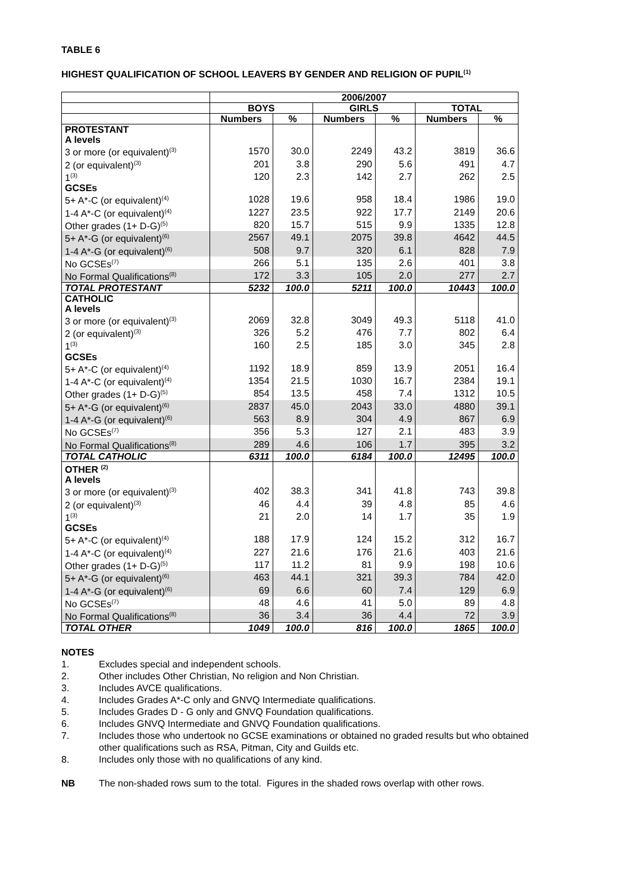TABLE 6
HIGHEST QUALIFICATION OF SCHOOL LEAVERS BY GENDER AND RELIGION OF PUPIL<sup>(1)</sup>
| | 2006/2007 | | | | | |
| --- | --- | --- | --- | --- | --- | --- |
| | BOYS | | GIRLS | | TOTAL | |
| | Numbers | % | Numbers | % | Numbers | % |
| PROTESTANT | | | | | | |
| A levels | | | | | | |
| 3 or more (or equivalent)<sup>(3)</sup> | 1570 | 30.0 | 2249 | 43.2 | 3819 | 36.6 |
| 2 (or equivalent)<sup>(3)</sup> | 201 | 3.8 | 290 | 5.6 | 491 | 4.7 |
| 1<sup>(3)</sup> | 120 | 2.3 | 142 | 2.7 | 262 | 2.5 |
| GCSEs | | | | | | |
| 5+ A*-C (or equivalent)<sup>(4)</sup> | 1028 | 19.6 | 958 | 18.4 | 1986 | 19.0 |
| 1-4 A*-C (or equivalent)<sup>(4)</sup> | 1227 | 23.5 | 922 | 17.7 | 2149 | 20.6 |
| Other grades (1+ D-G)<sup>(5)</sup> | 820 | 15.7 | 515 | 9.9 | 1335 | 12.8 |
| 5+ A*-G (or equivalent)<sup>(6)</sup> | 2567 | 49.1 | 2075 | 39.8 | 4642 | 44.5 |
| 1-4 A*-G (or equivalent)<sup>(6)</sup> | 508 | 9.7 | 320 | 6.1 | 828 | 7.9 |
| No GCSEs<sup>(7)</sup> | 266 | 5.1 | 135 | 2.6 | 401 | 3.8 |
| No Formal Qualifications<sup>(8)</sup> | 172 | 3.3 | 105 | 2.0 | 277 | 2.7 |
| TOTAL PROTESTANT | 5232 | 100.0 | 5211 | 100.0 | 10443 | 100.0 |
| CATHOLIC | | | | | | |
| A levels | | | | | | |
| 3 or more (or equivalent)<sup>(3)</sup> | 2069 | 32.8 | 3049 | 49.3 | 5118 | 41.0 |
| 2 (or equivalent)<sup>(3)</sup> | 326 | 5.2 | 476 | 7.7 | 802 | 6.4 |
| 1<sup>(3)</sup> | 160 | 2.5 | 185 | 3.0 | 345 | 2.8 |
| GCSEs | | | | | | |
| 5+ A*-C (or equivalent)<sup>(4)</sup> | 1192 | 18.9 | 859 | 13.9 | 2051 | 16.4 |
| 1-4 A*-C (or equivalent)<sup>(4)</sup> | 1354 | 21.5 | 1030 | 16.7 | 2384 | 19.1 |
| Other grades (1+ D-G)<sup>(5)</sup> | 854 | 13.5 | 458 | 7.4 | 1312 | 10.5 |
| 5+ A*-G (or equivalent)<sup>(6)</sup> | 2837 | 45.0 | 2043 | 33.0 | 4880 | 39.1 |
| 1-4 A*-G (or equivalent)<sup>(6)</sup> | 563 | 8.9 | 304 | 4.9 | 867 | 6.9 |
| No GCSEs<sup>(7)</sup> | 356 | 5.3 | 127 | 2.1 | 483 | 3.9 |
| No Formal Qualifications<sup>(8)</sup> | 289 | 4.6 | 106 | 1.7 | 395 | 3.2 |
| TOTAL CATHOLIC | 6311 | 100.0 | 6184 | 100.0 | 12495 | 100.0 |
| OTHER <sup>(2)</sup> | | | | | | |
| A levels | | | | | | |
| 3 or more (or equivalent)<sup>(3)</sup> | 402 | 38.3 | 341 | 41.8 | 743 | 39.8 |
| 2 (or equivalent)<sup>(3)</sup> | 46 | 4.4 | 39 | 4.8 | 85 | 4.6 |
| 1<sup>(3)</sup> | 21 | 2.0 | 14 | 1.7 | 35 | 1.9 |
| GCSEs | | | | | | |
| 5+ A*-C (or equivalent)<sup>(4)</sup> | 188 | 17.9 | 124 | 15.2 | 312 | 16.7 |
| 1-4 A*-C (or equivalent)<sup>(4)</sup> | 227 | 21.6 | 176 | 21.6 | 403 | 21.6 |
| Other grades (1+ D-G)<sup>(5)</sup> | 117 | 11.2 | 81 | 9.9 | 198 | 10.6 |
| 5+ A*-G (or equivalent)<sup>(6)</sup> | 463 | 44.1 | 321 | 39.3 | 784 | 42.0 |
| 1-4 A*-G (or equivalent)<sup>(6)</sup> | 69 | 6.6 | 60 | 7.4 | 129 | 6.9 |
| No GCSEs<sup>(7)</sup> | 48 | 4.6 | 41 | 5.0 | 89 | 4.8 |
| No Formal Qualifications<sup>(8)</sup> | 36 | 3.4 | 36 | 4.4 | 72 | 3.9 |
| TOTAL OTHER | 1049 | 100.0 | 816 | 100.0 | 1865 | 100.0 |
NOTES
1. Excludes special and independent schools.
2. Other includes Other Christian, No religion and Non Christian.
3. Includes AVCE qualifications.
4. Includes Grades A*-C only and GNVQ Intermediate qualifications.
5. Includes Grades D - G only and GNVQ Foundation qualifications.
6. Includes GNVQ Intermediate and GNVQ Foundation qualifications.
7. Includes those who undertook no GCSE examinations or obtained no graded results but who obtained other qualifications such as RSA, Pitman, City and Guilds etc.
8. Includes only those with no qualifications of any kind.
NB The non-shaded rows sum to the total. Figures in the shaded rows overlap with other rows.